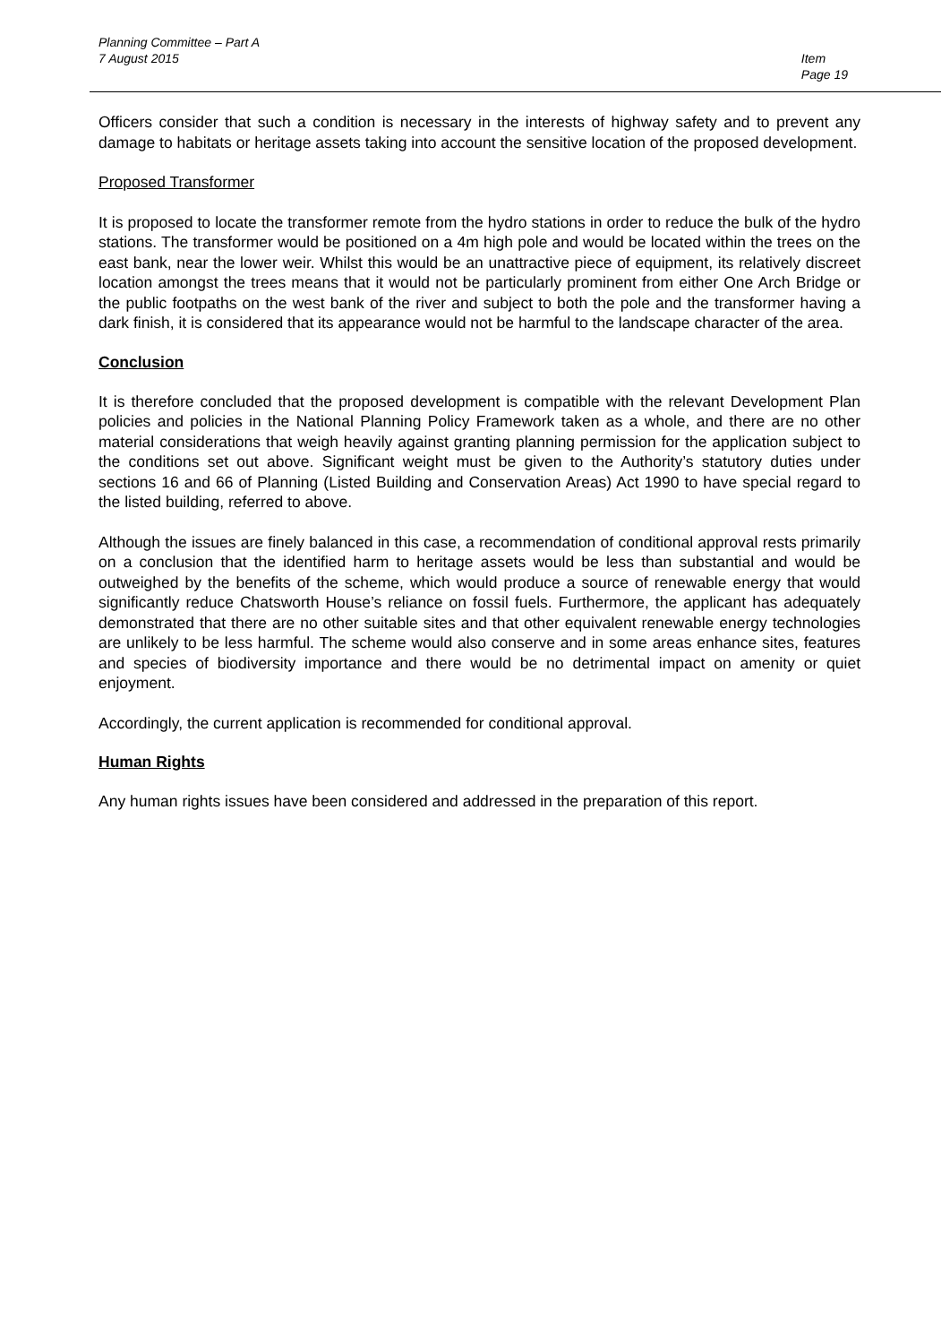Planning Committee – Part A
7 August 2015
Item
Page 19
Officers consider that such a condition is necessary in the interests of highway safety and to prevent any damage to habitats or heritage assets taking into account the sensitive location of the proposed development.
Proposed Transformer
It is proposed to locate the transformer remote from the hydro stations in order to reduce the bulk of the hydro stations. The transformer would be positioned on a 4m high pole and would be located within the trees on the east bank, near the lower weir. Whilst this would be an unattractive piece of equipment, its relatively discreet location amongst the trees means that it would not be particularly prominent from either One Arch Bridge or the public footpaths on the west bank of the river and subject to both the pole and the transformer having a dark finish, it is considered that its appearance would not be harmful to the landscape character of the area.
Conclusion
It is therefore concluded that the proposed development is compatible with the relevant Development Plan policies and policies in the National Planning Policy Framework taken as a whole, and there are no other material considerations that weigh heavily against granting planning permission for the application subject to the conditions set out above. Significant weight must be given to the Authority’s statutory duties under sections 16 and 66 of Planning (Listed Building and Conservation Areas) Act 1990 to have special regard to the listed building, referred to above.
Although the issues are finely balanced in this case, a recommendation of conditional approval rests primarily on a conclusion that the identified harm to heritage assets would be less than substantial and would be outweighed by the benefits of the scheme, which would produce a source of renewable energy that would significantly reduce Chatsworth House’s reliance on fossil fuels. Furthermore, the applicant has adequately demonstrated that there are no other suitable sites and that other equivalent renewable energy technologies are unlikely to be less harmful. The scheme would also conserve and in some areas enhance sites, features and species of biodiversity importance and there would be no detrimental impact on amenity or quiet enjoyment.
Accordingly, the current application is recommended for conditional approval.
Human Rights
Any human rights issues have been considered and addressed in the preparation of this report.